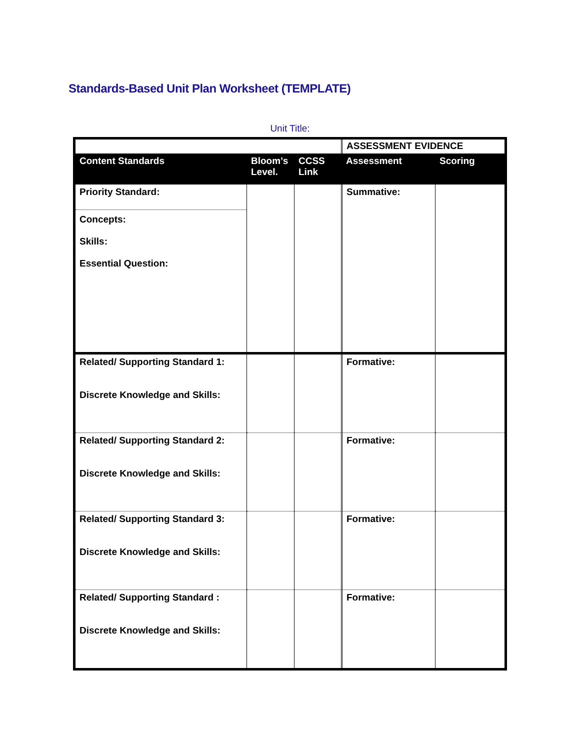Standards-Based Unit Plan Worksheet (TEMPLATE)
Unit Title:
| | | | ASSESSMENT EVIDENCE | |
| Content Standards | Bloom’s Level. | CCSS Link | Assessment | Scoring |
| Priority Standard: Concepts: Skills: Essential Question: | | | Summative: | |
| Related/ Supporting Standard 1: Discrete Knowledge and Skills: | | | Formative: | |
| Related/ Supporting Standard 2: Discrete Knowledge and Skills: | | | Formative: | |
| Related/ Supporting Standard 3: Discrete Knowledge and Skills: | | | Formative: | |
| Related/ Supporting Standard : Discrete Knowledge and Skills: | | | Formative: | |